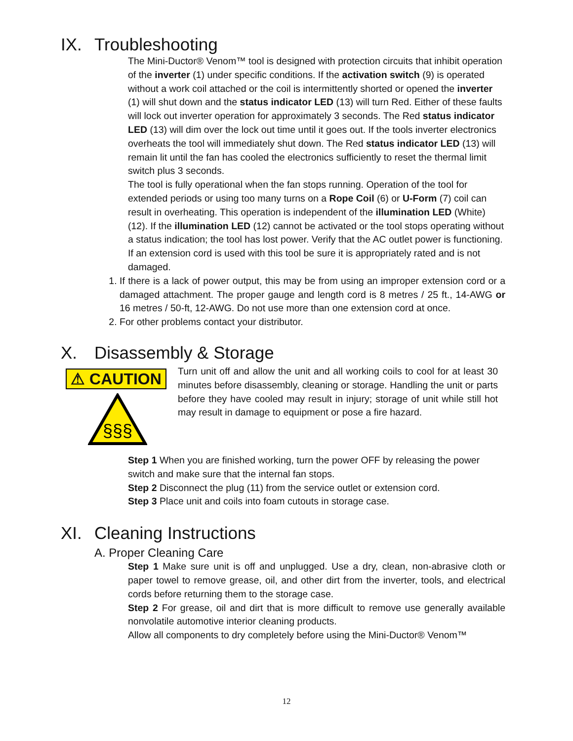IX. Troubleshooting
The Mini-Ductor® Venom™ tool is designed with protection circuits that inhibit operation of the inverter (1) under specific conditions. If the activation switch (9) is operated without a work coil attached or the coil is intermittently shorted or opened the inverter (1) will shut down and the status indicator LED (13) will turn Red. Either of these faults will lock out inverter operation for approximately 3 seconds. The Red status indicator LED (13) will dim over the lock out time until it goes out. If the tools inverter electronics overheats the tool will immediately shut down. The Red status indicator LED (13) will remain lit until the fan has cooled the electronics sufficiently to reset the thermal limit switch plus 3 seconds.
The tool is fully operational when the fan stops running. Operation of the tool for extended periods or using too many turns on a Rope Coil (6) or U-Form (7) coil can result in overheating. This operation is independent of the illumination LED (White) (12). If the illumination LED (12) cannot be activated or the tool stops operating without a status indication; the tool has lost power. Verify that the AC outlet power is functioning. If an extension cord is used with this tool be sure it is appropriately rated and is not damaged.
1. If there is a lack of power output, this may be from using an improper extension cord or a damaged attachment. The proper gauge and length cord is 8 metres / 25 ft., 14-AWG or 16 metres / 50-ft, 12-AWG. Do not use more than one extension cord at once.
2. For other problems contact your distributor.
X. Disassembly & Storage
⚠ CAUTION
§§§
Turn unit off and allow the unit and all working coils to cool for at least 30 minutes before disassembly, cleaning or storage. Handling the unit or parts before they have cooled may result in injury; storage of unit while still hot may result in damage to equipment or pose a fire hazard.
Step 1 When you are finished working, turn the power OFF by releasing the power switch and make sure that the internal fan stops.
Step 2 Disconnect the plug (11) from the service outlet or extension cord.
Step 3 Place unit and coils into foam cutouts in storage case.
XI. Cleaning Instructions
A. Proper Cleaning Care
Step 1 Make sure unit is off and unplugged. Use a dry, clean, non-abrasive cloth or paper towel to remove grease, oil, and other dirt from the inverter, tools, and electrical cords before returning them to the storage case.
Step 2 For grease, oil and dirt that is more difficult to remove use generally available nonvolatile automotive interior cleaning products.
Allow all components to dry completely before using the Mini-Ductor® Venom™
12